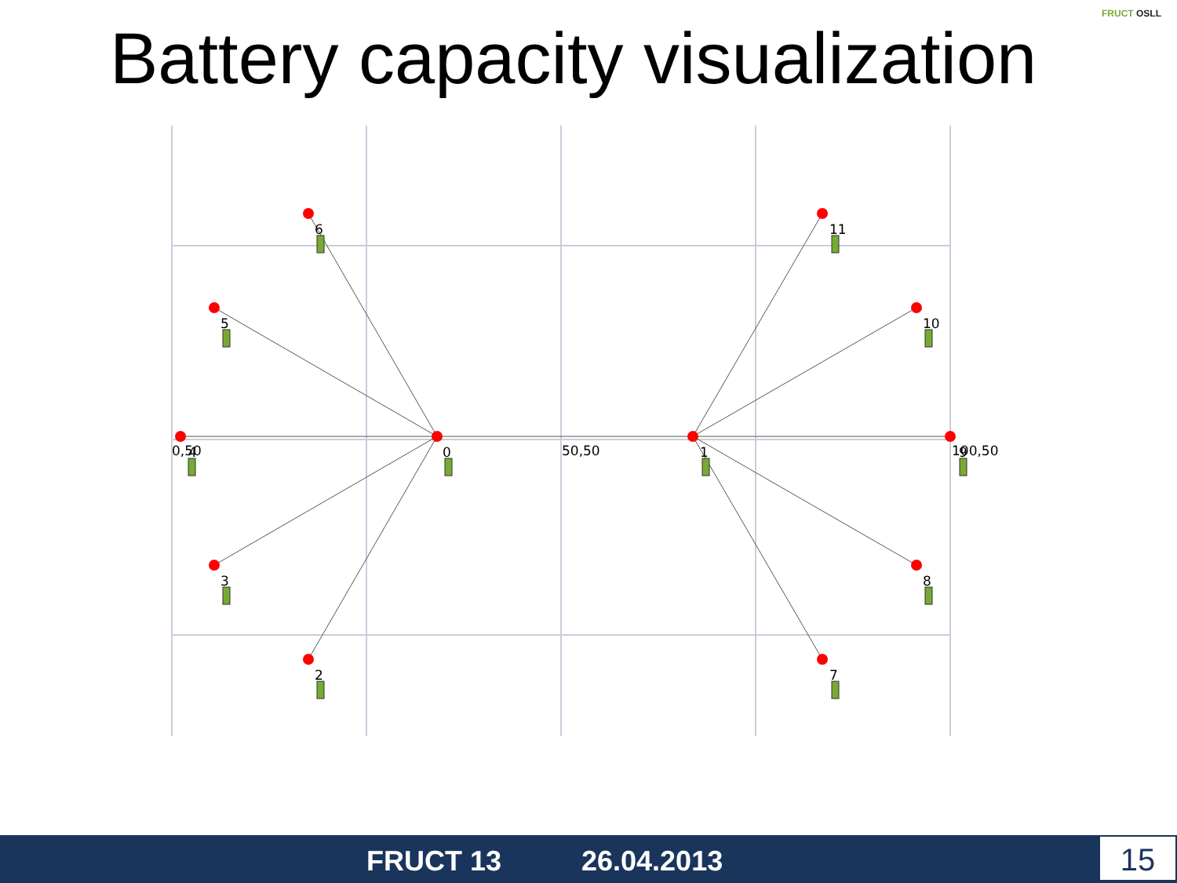Battery capacity visualization
FRUCT OSLL
0,50
4
0
50,50
1
100,50
9
6
5
3
2
11
10
8
7
FRUCT 13 26.04.2013 15